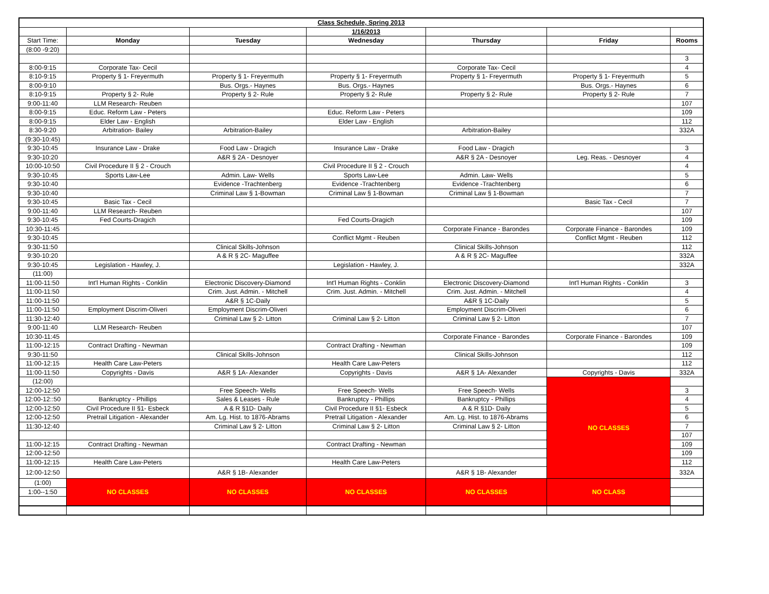| Class Schedule, Spring 2013 | | | | | | |
| | | | 1/16/2013 | | | |
| Start Time: | Monday | Tuesday | Wednesday | Thursday | Friday | Rooms |
| (8:00 -9:20) | | | | | | |
| | | | | | | 3 |
| 8:00-9:15 | Corporate Tax- Cecil | | | Corporate Tax- Cecil | | 4 |
| 8:10-9:15 | Property § 1- Freyermuth | Property § 1- Freyermuth | Property § 1- Freyermuth | Property § 1- Freyermuth | Property § 1- Freyermuth | 5 |
| 8:00-9:10 | | Bus. Orgs.- Haynes | Bus. Orgs.- Haynes | | Bus. Orgs.- Haynes | 6 |
| 8:10-9:15 | Property § 2- Rule | Property § 2- Rule | Property § 2- Rule | Property § 2- Rule | Property § 2- Rule | 7 |
| 9:00-11:40 | LLM Research- Reuben | | | | | 107 |
| 8:00-9:15 | Educ. Reform Law - Peters | | Educ. Reform Law - Peters | | | 109 |
| 8:00-9:15 | Elder Law - English | | Elder Law - English | | | 112 |
| 8:30-9:20 | Arbitration- Bailey | Arbitration-Bailey | | Arbitration-Bailey | | 332A |
| (9:30-10:45) | | | | | | |
| 9:30-10:45 | Insurance Law - Drake | Food Law - Dragich | Insurance Law - Drake | Food Law - Dragich | | 3 |
| 9:30-10:20 | | A&R § 2A - Desnoyer | | A&R § 2A - Desnoyer | Leg. Reas. - Desnoyer | 4 |
| 10:00-10:50 | Civil Procedure II § 2 - Crouch | | Civil Procedure II § 2 - Crouch | | | 4 |
| 9:30-10:45 | Sports Law-Lee | Admin. Law- Wells | Sports Law-Lee | Admin. Law- Wells | | 5 |
| 9:30-10:40 | | Evidence -Trachtenberg | Evidence -Trachtenberg | Evidence -Trachtenberg | | 6 |
| 9:30-10:40 | | Criminal Law § 1-Bowman | Criminal Law § 1-Bowman | Criminal Law § 1-Bowman | | 7 |
| 9:30-10:45 | Basic Tax - Cecil | | | | Basic Tax - Cecil | 7 |
| 9:00-11:40 | LLM Research- Reuben | | | | | 107 |
| 9:30-10:45 | Fed Courts-Dragich | | Fed Courts-Dragich | | | 109 |
| 10:30-11:45 | | | | Corporate Finance - Barondes | Corporate Finance - Barondes | 109 |
| 9:30-10:45 | | | Conflict Mgmt - Reuben | | Conflict Mgmt - Reuben | 112 |
| 9:30-11:50 | | Clinical Skills-Johnson | | Clinical Skills-Johnson | | 112 |
| 9:30-10:20 | | A & R § 2C- Maguffee | | A & R § 2C- Maguffee | | 332A |
| 9:30-10:45 | Legislation - Hawley, J. | | Legislation - Hawley, J. | | | 332A |
| (11:00) | | | | | | |
| 11:00-11:50 | Int'l Human Rights - Conklin | Electronic Discovery-Diamond | Int'l Human Rights - Conklin | Electronic Discovery-Diamond | Int'l Human Rights - Conklin | 3 |
| 11:00-11:50 | | Crim. Just. Admin. - Mitchell | Crim. Just. Admin. - Mitchell | Crim. Just. Admin. - Mitchell | | 4 |
| 11:00-11:50 | | A&R § 1C-Daily | | A&R § 1C-Daily | | 5 |
| 11:00-11:50 | Employment Discrim-Oliveri | Employment Discrim-Oliveri | | Employment Discrim-Oliveri | | 6 |
| 11:30-12:40 | | Criminal Law § 2- Litton | Criminal Law § 2- Litton | Criminal Law § 2- Litton | | 7 |
| 9:00-11:40 | LLM Research- Reuben | | | | | 107 |
| 10:30-11:45 | | | | Corporate Finance - Barondes | Corporate Finance - Barondes | 109 |
| 11:00-12:15 | Contract Drafting - Newman | | Contract Drafting - Newman | | | 109 |
| 9:30-11:50 | | Clinical Skills-Johnson | | Clinical Skills-Johnson | | 112 |
| 11:00-12:15 | Health Care Law-Peters | | Health Care Law-Peters | | | 112 |
| 11:00-11:50 | Copyrights - Davis | A&R § 1A- Alexander | Copyrights - Davis | A&R § 1A- Alexander | Copyrights - Davis | 332A |
| (12:00) | | | | | NO CLASSES | |
| 12:00-12:50 | | Free Speech- Wells | Free Speech- Wells | Free Speech- Wells | | 3 |
| 12:00-12::50 | Bankruptcy - Phillips | Sales & Leases - Rule | Bankruptcy - Phillips | Bankruptcy - Phillips | | 4 |
| 12:00-12:50 | Civil Procedure II §1- Esbeck | A & R §1D- Daily | Civil Procedure II §1- Esbeck | A & R §1D- Daily | | 5 |
| 12:00-12:50 | Pretrail Litigation - Alexander | Am. Lg. Hist. to 1876-Abrams | Pretrail Litigation - Alexander | Am. Lg. Hist. to 1876-Abrams | | 6 |
| 11:30-12:40 | | Criminal Law § 2- Litton | Criminal Law § 2- Litton | Criminal Law § 2- Litton | | 7 |
| | | | | | | 107 |
| 11:00-12:15 | Contract Drafting - Newman | | Contract Drafting - Newman | | | 109 |
| 12:00-12:50 | | | | | | 109 |
| 11:00-12:15 | Health Care Law-Peters | | Health Care Law-Peters | | | 112 |
| 12:00-12:50 | | A&R § 1B- Alexander | | A&R § 1B- Alexander | | 332A |
| (1:00) | NO CLASSES | NO CLASSES | NO CLASSES | NO CLASSES | NO CLASS | |
| 1:00--1:50 | | | | | | |